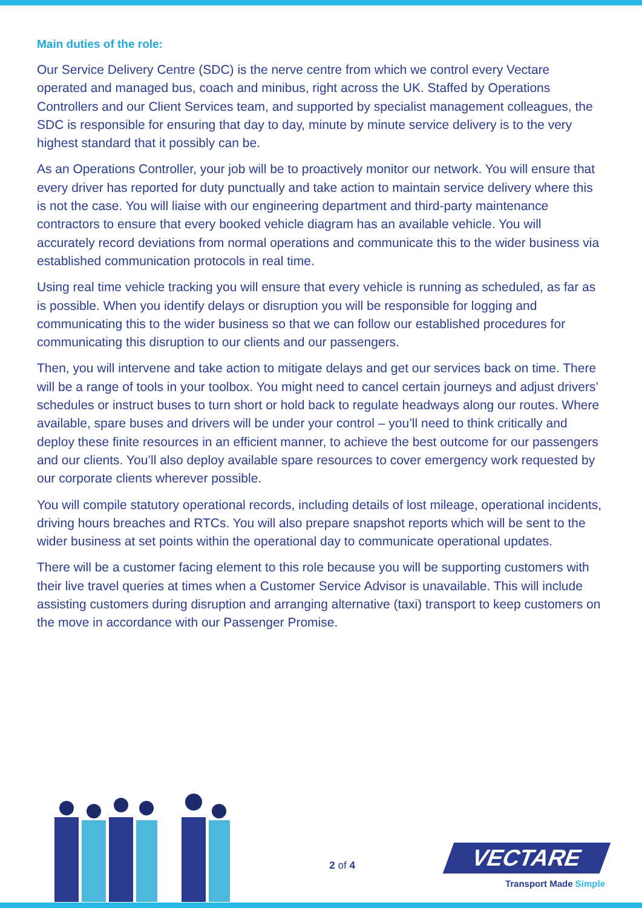Main duties of the role:
Our Service Delivery Centre (SDC) is the nerve centre from which we control every Vectare operated and managed bus, coach and minibus, right across the UK. Staffed by Operations Controllers and our Client Services team, and supported by specialist management colleagues, the SDC is responsible for ensuring that day to day, minute by minute service delivery is to the very highest standard that it possibly can be.
As an Operations Controller, your job will be to proactively monitor our network. You will ensure that every driver has reported for duty punctually and take action to maintain service delivery where this is not the case. You will liaise with our engineering department and third-party maintenance contractors to ensure that every booked vehicle diagram has an available vehicle. You will accurately record deviations from normal operations and communicate this to the wider business via established communication protocols in real time.
Using real time vehicle tracking you will ensure that every vehicle is running as scheduled, as far as is possible. When you identify delays or disruption you will be responsible for logging and communicating this to the wider business so that we can follow our established procedures for communicating this disruption to our clients and our passengers.
Then, you will intervene and take action to mitigate delays and get our services back on time. There will be a range of tools in your toolbox. You might need to cancel certain journeys and adjust drivers’ schedules or instruct buses to turn short or hold back to regulate headways along our routes. Where available, spare buses and drivers will be under your control – you’ll need to think critically and deploy these finite resources in an efficient manner, to achieve the best outcome for our passengers and our clients. You’ll also deploy available spare resources to cover emergency work requested by our corporate clients wherever possible.
You will compile statutory operational records, including details of lost mileage, operational incidents, driving hours breaches and RTCs. You will also prepare snapshot reports which will be sent to the wider business at set points within the operational day to communicate operational updates.
There will be a customer facing element to this role because you will be supporting customers with their live travel queries at times when a Customer Service Advisor is unavailable. This will include assisting customers during disruption and arranging alternative (taxi) transport to keep customers on the move in accordance with our Passenger Promise.
2 of 4
VECTARE
Transport Made Simple